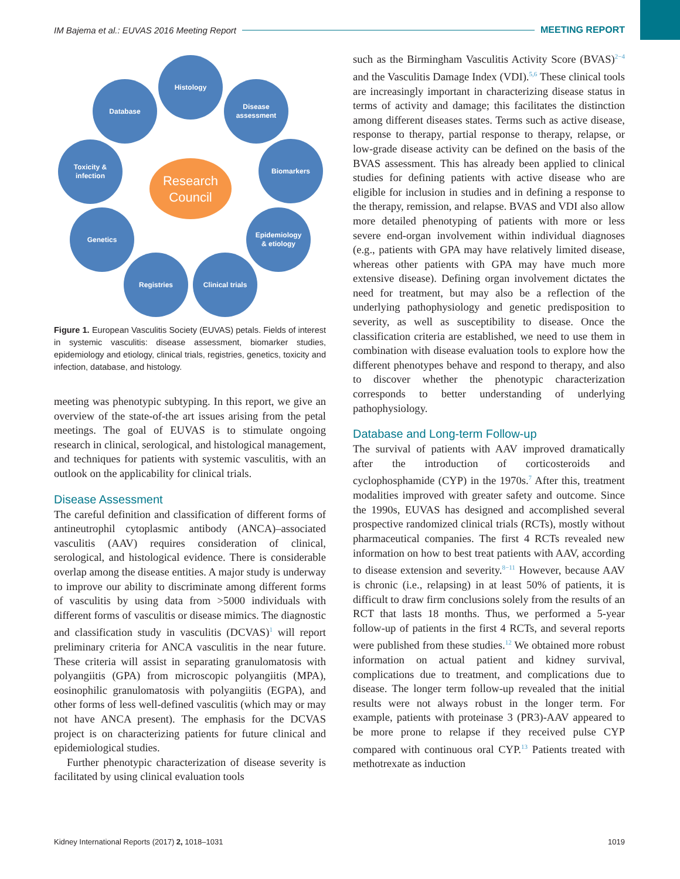IM Bajema et al.: EUVAS 2016 Meeting Report MEETING REPORT
Histology
Database
Disease
assessment
Toxicity &
infection
Biomarkers
Genetics
Epidemiology
& etiology
Registries
Clinical trials
Research
Council
Figure 1. European Vasculitis Society (EUVAS) petals. Fields of interest in systemic vasculitis: disease assessment, biomarker studies, epidemiology and etiology, clinical trials, registries, genetics, toxicity and infection, database, and histology.
meeting was phenotypic subtyping. In this report, we give an overview of the state-of-the art issues arising from the petal meetings. The goal of EUVAS is to stimulate ongoing research in clinical, serological, and histological management, and techniques for patients with systemic vasculitis, with an outlook on the applicability for clinical trials.
Disease Assessment
The careful definition and classification of different forms of antineutrophil cytoplasmic antibody (ANCA)–associated vasculitis (AAV) requires consideration of clinical, serological, and histological evidence. There is considerable overlap among the disease entities. A major study is underway to improve our ability to discriminate among different forms of vasculitis by using data from >5000 individuals with different forms of vasculitis or disease mimics. The diagnostic and classification study in vasculitis (DCVAS)<sup>1</sup> will report preliminary criteria for ANCA vasculitis in the near future. These criteria will assist in separating granulomatosis with polyangiitis (GPA) from microscopic polyangiitis (MPA), eosinophilic granulomatosis with polyangiitis (EGPA), and other forms of less well-defined vasculitis (which may or may not have ANCA present). The emphasis for the DCVAS project is on characterizing patients for future clinical and epidemiological studies.
Further phenotypic characterization of disease severity is facilitated by using clinical evaluation tools
such as the Birmingham Vasculitis Activity Score (BVAS)<sup>2−4</sup> and the Vasculitis Damage Index (VDI).<sup>5,6</sup> These clinical tools are increasingly important in characterizing disease status in terms of activity and damage; this facilitates the distinction among different diseases states. Terms such as active disease, response to therapy, partial response to therapy, relapse, or low-grade disease activity can be defined on the basis of the BVAS assessment. This has already been applied to clinical studies for defining patients with active disease who are eligible for inclusion in studies and in defining a response to the therapy, remission, and relapse. BVAS and VDI also allow more detailed phenotyping of patients with more or less severe end-organ involvement within individual diagnoses (e.g., patients with GPA may have relatively limited disease, whereas other patients with GPA may have much more extensive disease). Defining organ involvement dictates the need for treatment, but may also be a reflection of the underlying pathophysiology and genetic predisposition to severity, as well as susceptibility to disease. Once the classification criteria are established, we need to use them in combination with disease evaluation tools to explore how the different phenotypes behave and respond to therapy, and also to discover whether the phenotypic characterization corresponds to better understanding of underlying pathophysiology.
Database and Long-term Follow-up
The survival of patients with AAV improved dramatically after the introduction of corticosteroids and cyclophosphamide (CYP) in the 1970s.<sup>7</sup> After this, treatment modalities improved with greater safety and outcome. Since the 1990s, EUVAS has designed and accomplished several prospective randomized clinical trials (RCTs), mostly without pharmaceutical companies. The first 4 RCTs revealed new information on how to best treat patients with AAV, according to disease extension and severity.<sup>8−11</sup> However, because AAV is chronic (i.e., relapsing) in at least 50% of patients, it is difficult to draw firm conclusions solely from the results of an RCT that lasts 18 months. Thus, we performed a 5-year follow-up of patients in the first 4 RCTs, and several reports were published from these studies.<sup>12</sup> We obtained more robust information on actual patient and kidney survival, complications due to treatment, and complications due to disease. The longer term follow-up revealed that the initial results were not always robust in the longer term. For example, patients with proteinase 3 (PR3)-AAV appeared to be more prone to relapse if they received pulse CYP compared with continuous oral CYP.<sup>13</sup> Patients treated with methotrexate as induction
Kidney International Reports (2017) 2, 1018–1031 1019